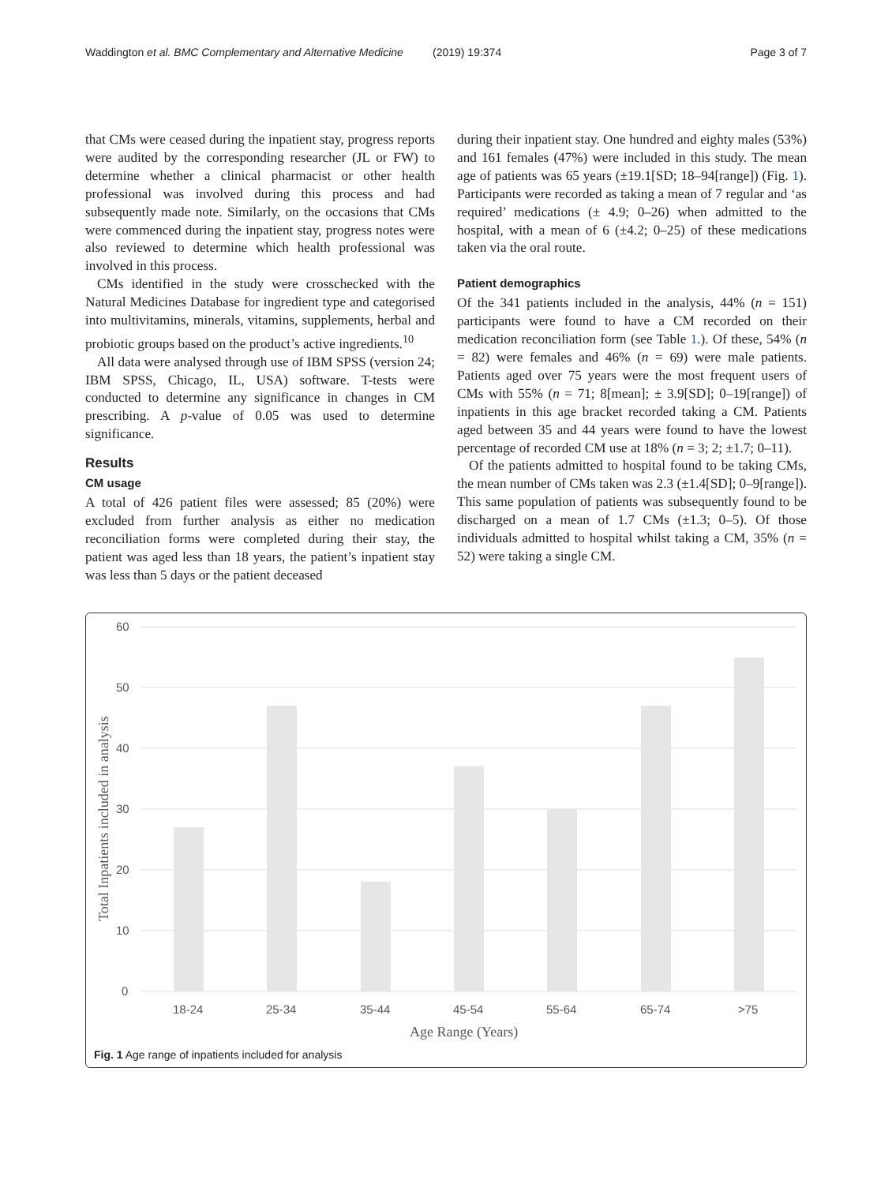Waddington et al. BMC Complementary and Alternative Medicine
(2019) 19:374 Page 3 of 7
that CMs were ceased during the inpatient stay, progress reports were audited by the corresponding researcher (JL or FW) to determine whether a clinical pharmacist or other health professional was involved during this process and had subsequently made note. Similarly, on the occasions that CMs were commenced during the inpatient stay, progress notes were also reviewed to determine which health professional was involved in this process.
CMs identified in the study were crosschecked with the Natural Medicines Database for ingredient type and categorised into multivitamins, minerals, vitamins, supplements, herbal and probiotic groups based on the product’s active ingredients.<sup>10</sup>
All data were analysed through use of IBM SPSS (version 24; IBM SPSS, Chicago, IL, USA) software. T-tests were conducted to determine any significance in changes in CM prescribing. A p-value of 0.05 was used to determine significance.
Results
CM usage
A total of 426 patient files were assessed; 85 (20%) were excluded from further analysis as either no medication reconciliation forms were completed during their stay, the patient was aged less than 18 years, the patient’s inpatient stay was less than 5 days or the patient deceased
during their inpatient stay. One hundred and eighty males (53%) and 161 females (47%) were included in this study. The mean age of patients was 65 years (±19.1[SD; 18–94[range]) (Fig. 1). Participants were recorded as taking a mean of 7 regular and ‘as required’ medications (± 4.9; 0–26) when admitted to the hospital, with a mean of 6 (±4.2; 0–25) of these medications taken via the oral route.
Patient demographics
Of the 341 patients included in the analysis, 44% (n = 151) participants were found to have a CM recorded on their medication reconciliation form (see Table 1.). Of these, 54% (n = 82) were females and 46% (n = 69) were male patients. Patients aged over 75 years were the most frequent users of CMs with 55% (n = 71; 8[mean]; ± 3.9[SD]; 0–19[range]) of inpatients in this age bracket recorded taking a CM. Patients aged between 35 and 44 years were found to have the lowest percentage of recorded CM use at 18% (n = 3; 2; ±1.7; 0–11).
Of the patients admitted to hospital found to be taking CMs, the mean number of CMs taken was 2.3 (±1.4[SD]; 0–9[range]). This same population of patients was subsequently found to be discharged on a mean of 1.7 CMs (±1.3; 0–5). Of those individuals admitted to hospital whilst taking a CM, 35% (n = 52) were taking a single CM.
60
50
40
30
20
10
0
18-24
25-34
35-44
45-54
55-64
65-74
>75
Age Range (Years)
Total Inpatients included in analysis
Fig. 1 Age range of inpatients included for analysis